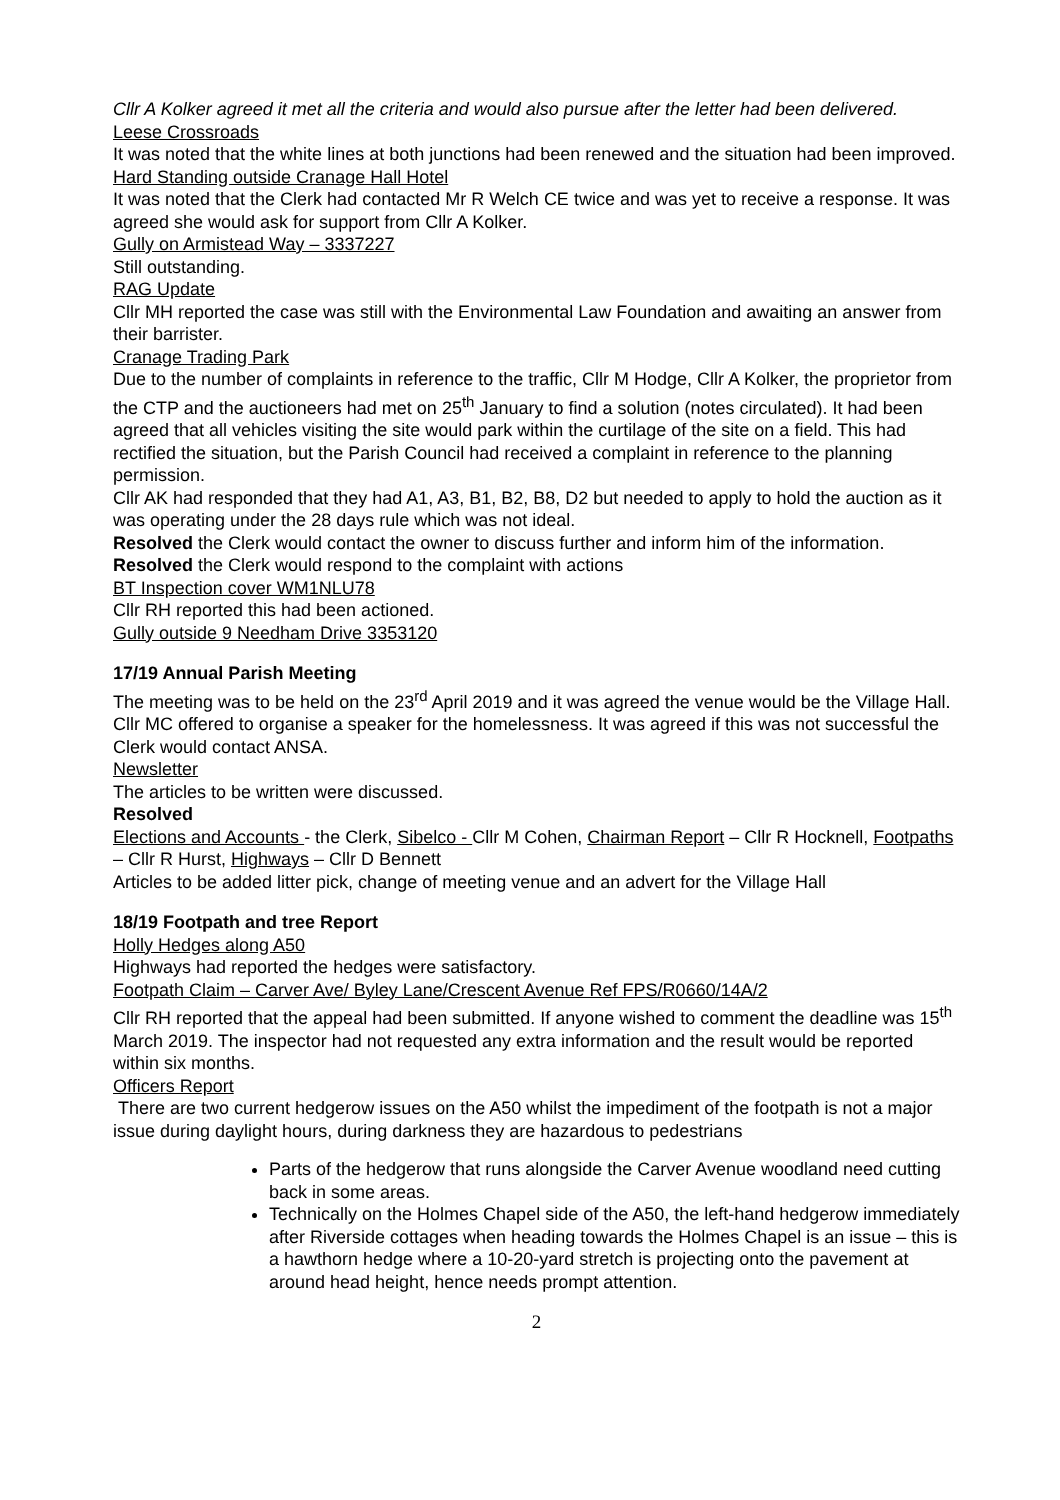Cllr A Kolker agreed it met all the criteria and would also pursue after the letter had been delivered.
Leese Crossroads
It was noted that the white lines at both junctions had been renewed and the situation had been improved.
Hard Standing outside Cranage Hall Hotel
It was noted that the Clerk had contacted Mr R Welch CE twice and was yet to receive a response. It was agreed she would ask for support from Cllr A Kolker.
Gully on Armistead Way – 3337227
Still outstanding.
RAG Update
Cllr MH reported the case was still with the Environmental Law Foundation and awaiting an answer from their barrister.
Cranage Trading Park
Due to the number of complaints in reference to the traffic, Cllr M Hodge, Cllr A Kolker, the proprietor from the CTP and the auctioneers had met on 25<sup>th</sup> January to find a solution (notes circulated). It had been agreed that all vehicles visiting the site would park within the curtilage of the site on a field. This had rectified the situation, but the Parish Council had received a complaint in reference to the planning permission.
Cllr AK had responded that they had A1, A3, B1, B2, B8, D2 but needed to apply to hold the auction as it was operating under the 28 days rule which was not ideal.
Resolved the Clerk would contact the owner to discuss further and inform him of the information.
Resolved the Clerk would respond to the complaint with actions
BT Inspection cover WM1NLU78
Cllr RH reported this had been actioned.
Gully outside 9 Needham Drive 3353120
17/19 Annual Parish Meeting
The meeting was to be held on the 23<sup>rd</sup> April 2019 and it was agreed the venue would be the Village Hall.
Cllr MC offered to organise a speaker for the homelessness. It was agreed if this was not successful the Clerk would contact ANSA.
Newsletter
The articles to be written were discussed.
Resolved
Elections and Accounts - the Clerk, Sibelco - Cllr M Cohen, Chairman Report – Cllr R Hocknell, Footpaths – Cllr R Hurst, Highways – Cllr D Bennett
Articles to be added litter pick, change of meeting venue and an advert for the Village Hall
18/19 Footpath and tree Report
Holly Hedges along A50
Highways had reported the hedges were satisfactory.
Footpath Claim – Carver Ave/ Byley Lane/Crescent Avenue Ref FPS/R0660/14A/2
Cllr RH reported that the appeal had been submitted. If anyone wished to comment the deadline was 15<sup>th</sup> March 2019. The inspector had not requested any extra information and the result would be reported within six months.
Officers Report
There are two current hedgerow issues on the A50 whilst the impediment of the footpath is not a major issue during daylight hours, during darkness they are hazardous to pedestrians
Parts of the hedgerow that runs alongside the Carver Avenue woodland need cutting back in some areas.
Technically on the Holmes Chapel side of the A50, the left-hand hedgerow immediately after Riverside cottages when heading towards the Holmes Chapel is an issue – this is a hawthorn hedge where a 10-20-yard stretch is projecting onto the pavement at around head height, hence needs prompt attention.
2